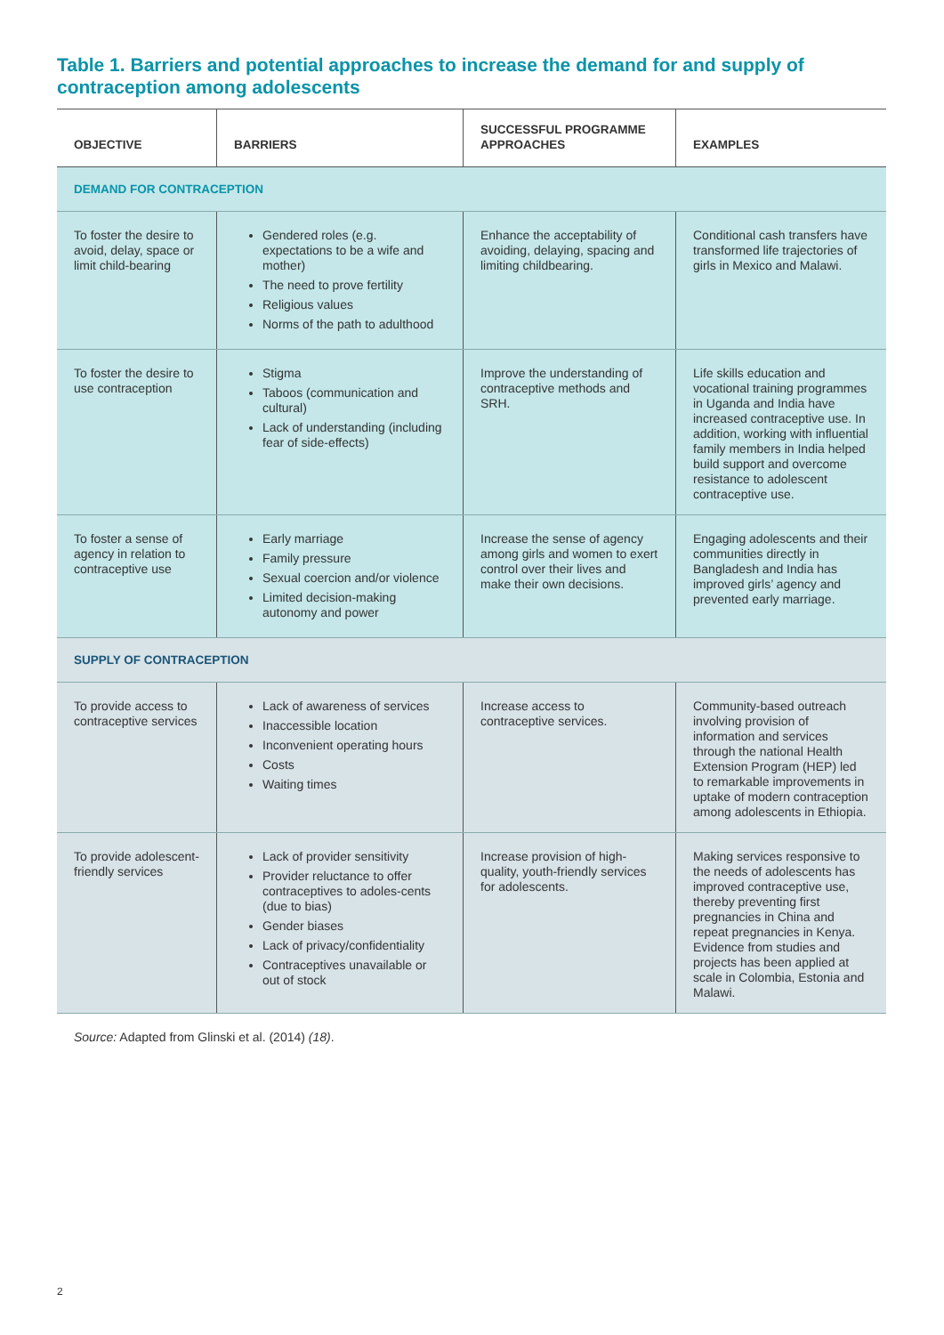Table 1. Barriers and potential approaches to increase the demand for and supply of contraception among adolescents
| OBJECTIVE | BARRIERS | SUCCESSFUL PROGRAMME APPROACHES | EXAMPLES |
| --- | --- | --- | --- |
| DEMAND FOR CONTRACEPTION | | | |
| To foster the desire to avoid, delay, space or limit child-bearing | Gendered roles (e.g. expectations to be a wife and mother) The need to prove fertility Religious values Norms of the path to adulthood | Enhance the acceptability of avoiding, delaying, spacing and limiting childbearing. | Conditional cash transfers have transformed life trajectories of girls in Mexico and Malawi. |
| To foster the desire to use contraception | Stigma Taboos (communication and cultural) Lack of understanding (including fear of side-effects) | Improve the understanding of contraceptive methods and SRH. | Life skills education and vocational training programmes in Uganda and India have increased contraceptive use. In addition, working with influential family members in India helped build support and overcome resistance to adolescent contraceptive use. |
| To foster a sense of agency in relation to contraceptive use | Early marriage Family pressure Sexual coercion and/or violence Limited decision-making autonomy and power | Increase the sense of agency among girls and women to exert control over their lives and make their own decisions. | Engaging adolescents and their communities directly in Bangladesh and India has improved girls’ agency and prevented early marriage. |
| SUPPLY OF CONTRACEPTION | | | |
| To provide access to contraceptive services | Lack of awareness of services Inaccessible location Inconvenient operating hours Costs Waiting times | Increase access to contraceptive services. | Community-based outreach involving provision of information and services through the national Health Extension Program (HEP) led to remarkable improvements in uptake of modern contraception among adolescents in Ethiopia. |
| To provide adolescent-friendly services | Lack of provider sensitivity Provider reluctance to offer contraceptives to adoles-cents (due to bias) Gender biases Lack of privacy/confidentiality Contraceptives unavailable or out of stock | Increase provision of high-quality, youth-friendly services for adolescents. | Making services responsive to the needs of adolescents has improved contraceptive use, thereby preventing first pregnancies in China and repeat pregnancies in Kenya. Evidence from studies and projects has been applied at scale in Colombia, Estonia and Malawi. |
Source: Adapted from Glinski et al. (2014) (18).
2